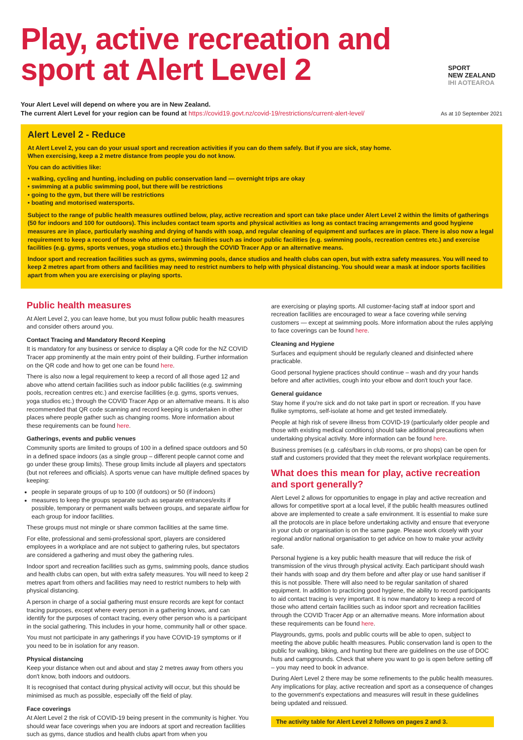Play, active recreation and
sport at Alert Level 2
SPORT
NEW ZEALAND
IHI AOTEAROA
Your Alert Level will depend on where you are in New Zealand.
The current Alert Level for your region can be found at https://covid19.govt.nz/covid-19/restrictions/current-alert-level/
As at 10 September 2021
Alert Level 2 - Reduce
At Alert Level 2, you can do your usual sport and recreation activities if you can do them safely. But if you are sick, stay home.
When exercising, keep a 2 metre distance from people you do not know.
You can do activities like:
• walking, cycling and hunting, including on public conservation land — overnight trips are okay
• swimming at a public swimming pool, but there will be restrictions
• going to the gym, but there will be restrictions
• boating and motorised watersports.
Subject to the range of public health measures outlined below, play, active recreation and sport can take place under Alert Level 2 within the limits of gatherings (50 for indoors and 100 for outdoors). This includes contact team sports and physical activities as long as contact tracing arrangements and good hygiene measures are in place, particularly washing and drying of hands with soap, and regular cleaning of equipment and surfaces are in place. There is also now a legal requirement to keep a record of those who attend certain facilities such as indoor public facilities (e.g. swimming pools, recreation centres etc.) and exercise facilities (e.g. gyms, sports venues, yoga studios etc.) through the COVID Tracer App or an alternative means.
Indoor sport and recreation facilities such as gyms, swimming pools, dance studios and health clubs can open, but with extra safety measures. You will need to keep 2 metres apart from others and facilities may need to restrict numbers to help with physical distancing. You should wear a mask at indoor sports facilities apart from when you are exercising or playing sports.
Public health measures
At Alert Level 2, you can leave home, but you must follow public health measures and consider others around you.
Contact Tracing and Mandatory Record Keeping
It is mandatory for any business or service to display a QR code for the NZ COVID Tracer app prominently at the main entry point of their building. Further information on the QR code and how to get one can be found here.
There is also now a legal requirement to keep a record of all those aged 12 and above who attend certain facilities such as indoor public facilities (e.g. swimming pools, recreation centres etc.) and exercise facilities (e.g. gyms, sports venues, yoga studios etc.) through the COVID Tracer App or an alternative means. It is also recommended that QR code scanning and record keeping is undertaken in other places where people gather such as changing rooms. More information about these requirements can be found here.
Gatherings, events and public venues
Community sports are limited to groups of 100 in a defined space outdoors and 50 in a defined space indoors (as a single group – different people cannot come and go under these group limits). These group limits include all players and spectators (but not referees and officials). A sports venue can have multiple defined spaces by keeping:
people in separate groups of up to 100 (if outdoors) or 50 (if indoors)
measures to keep the groups separate such as separate entrances/exits if possible, temporary or permanent walls between groups, and separate airflow for each group for indoor facilities.
These groups must not mingle or share common facilities at the same time.
For elite, professional and semi-professional sport, players are considered employees in a workplace and are not subject to gathering rules, but spectators are considered a gathering and must obey the gathering rules.
Indoor sport and recreation facilities such as gyms, swimming pools, dance studios and health clubs can open, but with extra safety measures. You will need to keep 2 metres apart from others and facilities may need to restrict numbers to help with physical distancing.
A person in charge of a social gathering must ensure records are kept for contact tracing purposes, except where every person in a gathering knows, and can identify for the purposes of contact tracing, every other person who is a participant in the social gathering. This includes in your home, community hall or other space.
You must not participate in any gatherings if you have COVID-19 symptoms or if you need to be in isolation for any reason.
Physical distancing
Keep your distance when out and about and stay 2 metres away from others you don't know, both indoors and outdoors.
It is recognised that contact during physical activity will occur, but this should be minimised as much as possible, especially off the field of play.
Face coverings
At Alert Level 2 the risk of COVID-19 being present in the community is higher. You should wear face coverings when you are indoors at sport and recreation facilities such as gyms, dance studios and health clubs apart from when you
are exercising or playing sports. All customer-facing staff at indoor sport and recreation facilities are encouraged to wear a face covering while serving customers — except at swimming pools. More information about the rules applying to face coverings can be found here.
Cleaning and Hygiene
Surfaces and equipment should be regularly cleaned and disinfected where practicable.
Good personal hygiene practices should continue – wash and dry your hands before and after activities, cough into your elbow and don't touch your face.
General guidance
Stay home if you're sick and do not take part in sport or recreation. If you have flulike symptoms, self-isolate at home and get tested immediately.
People at high risk of severe illness from COVID-19 (particularly older people and those with existing medical conditions) should take additional precautions when undertaking physical activity. More information can be found here.
Business premises (e.g. cafés/bars in club rooms, or pro shops) can be open for staff and customers provided that they meet the relevant workplace requirements.
What does this mean for play, active recreation and sport generally?
Alert Level 2 allows for opportunities to engage in play and active recreation and allows for competitive sport at a local level, if the public health measures outlined above are implemented to create a safe environment. It is essential to make sure all the protocols are in place before undertaking activity and ensure that everyone in your club or organisation is on the same page. Please work closely with your regional and/or national organisation to get advice on how to make your activity safe.
Personal hygiene is a key public health measure that will reduce the risk of transmission of the virus through physical activity. Each participant should wash their hands with soap and dry them before and after play or use hand sanitiser if this is not possible. There will also need to be regular sanitation of shared equipment. In addition to practicing good hygiene, the ability to record participants to aid contact tracing is very important. It is now mandatory to keep a record of those who attend certain facilities such as indoor sport and recreation facilities through the COVID Tracer App or an alternative means. More information about these requirements can be found here.
Playgrounds, gyms, pools and public courts will be able to open, subject to meeting the above public health measures. Public conservation land is open to the public for walking, biking, and hunting but there are guidelines on the use of DOC huts and campgrounds. Check that where you want to go is open before setting off – you may need to book in advance.
During Alert Level 2 there may be some refinements to the public health measures. Any implications for play, active recreation and sport as a consequence of changes to the government's expectations and measures will result in these guidelines being updated and reissued.
The activity table for Alert Level 2 follows on pages 2 and 3.